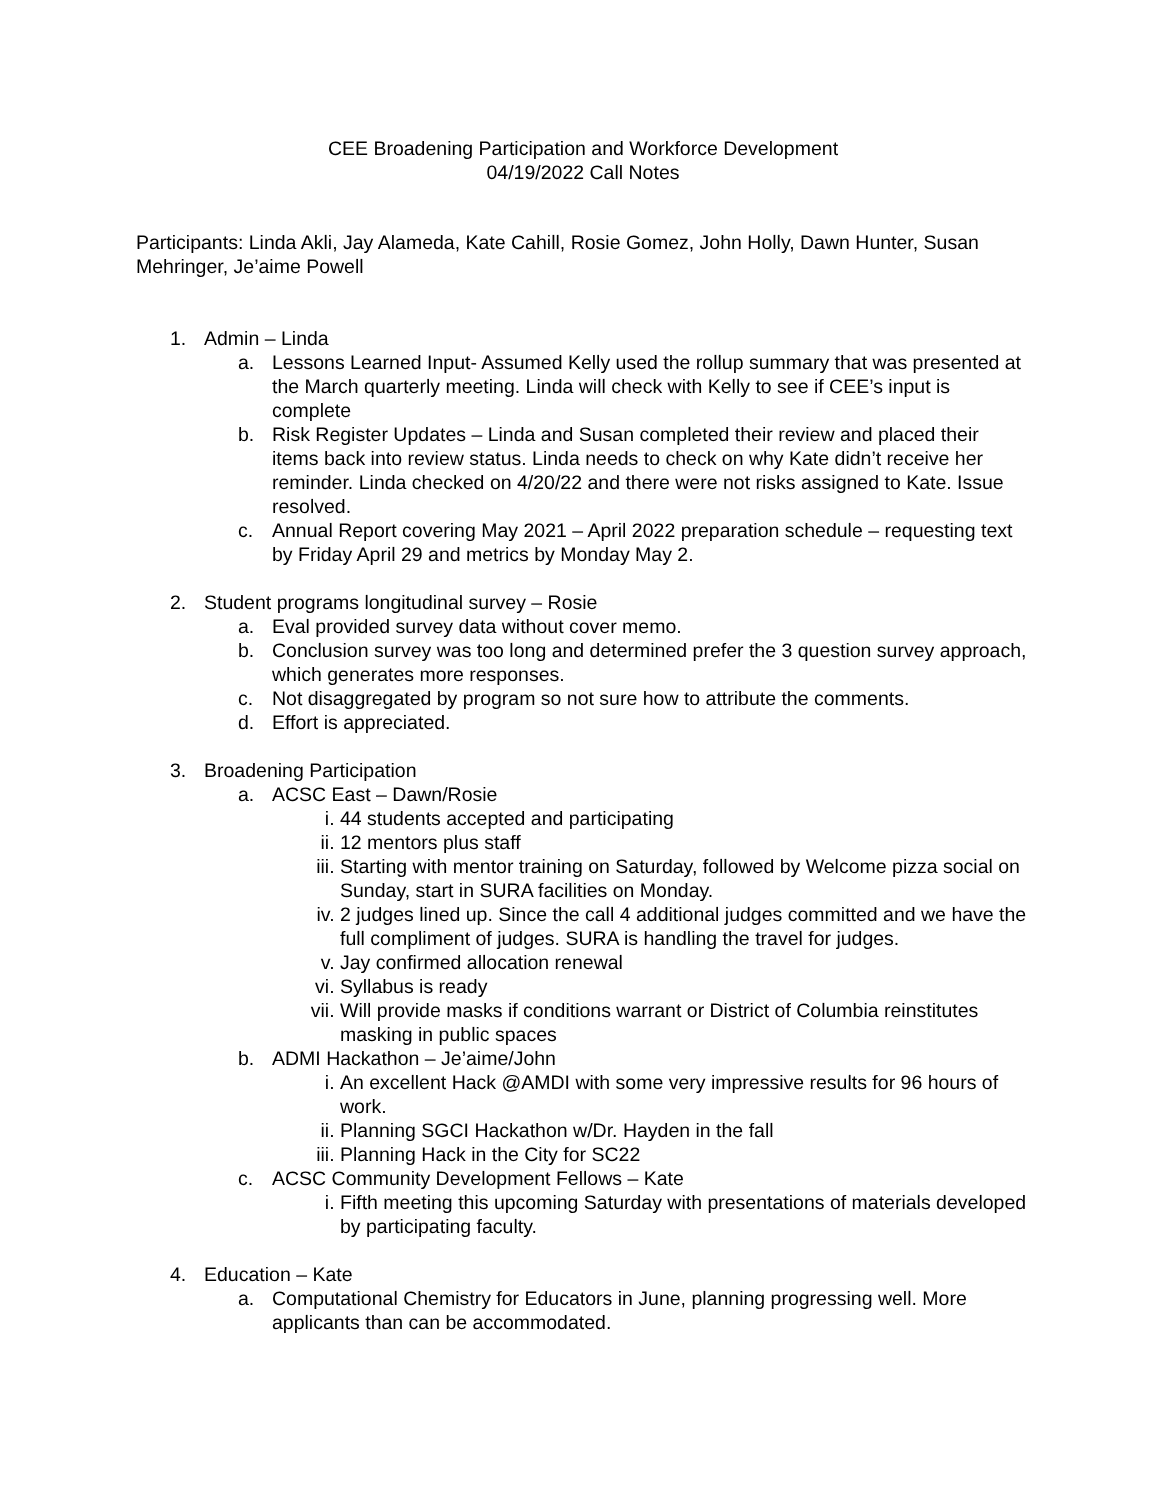CEE Broadening Participation and Workforce Development
04/19/2022 Call Notes
Participants: Linda Akli, Jay Alameda, Kate Cahill, Rosie Gomez, John Holly, Dawn Hunter, Susan Mehringer, Je’aime Powell
1. Admin – Linda
a. Lessons Learned Input- Assumed Kelly used the rollup summary that was presented at the March quarterly meeting. Linda will check with Kelly to see if CEE’s input is complete
b. Risk Register Updates – Linda and Susan completed their review and placed their items back into review status. Linda needs to check on why Kate didn’t receive her reminder. Linda checked on 4/20/22 and there were not risks assigned to Kate. Issue resolved.
c. Annual Report covering May 2021 – April 2022 preparation schedule – requesting text by Friday April 29 and metrics by Monday May 2.
2. Student programs longitudinal survey – Rosie
a. Eval provided survey data without cover memo.
b. Conclusion survey was too long and determined prefer the 3 question survey approach, which generates more responses.
c. Not disaggregated by program so not sure how to attribute the comments.
d. Effort is appreciated.
3. Broadening Participation
a. ACSC East – Dawn/Rosie
i. 44 students accepted and participating
ii. 12 mentors plus staff
iii. Starting with mentor training on Saturday, followed by Welcome pizza social on Sunday, start in SURA facilities on Monday.
iv. 2 judges lined up. Since the call 4 additional judges committed and we have the full compliment of judges. SURA is handling the travel for judges.
v. Jay confirmed allocation renewal
vi. Syllabus is ready
vii. Will provide masks if conditions warrant or District of Columbia reinstitutes masking in public spaces
b. ADMI Hackathon – Je’aime/John
i. An excellent Hack @AMDI with some very impressive results for 96 hours of work.
ii. Planning SGCI Hackathon w/Dr. Hayden in the fall
iii. Planning Hack in the City for SC22
c. ACSC Community Development Fellows – Kate
i. Fifth meeting this upcoming Saturday with presentations of materials developed by participating faculty.
4. Education – Kate
a. Computational Chemistry for Educators in June, planning progressing well. More applicants than can be accommodated.